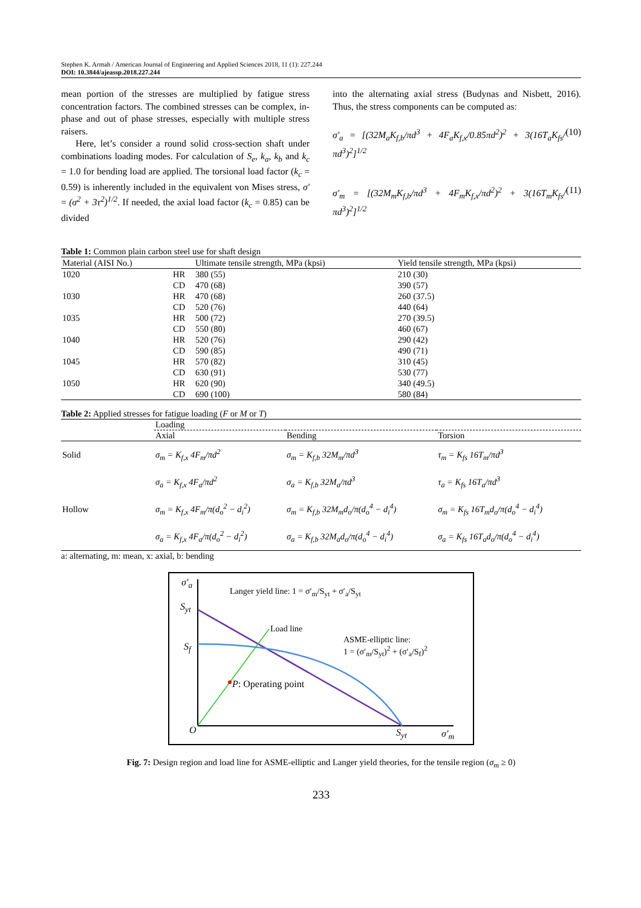Stephen K. Armah / American Journal of Engineering and Applied Sciences 2018, 11 (1): 227.244
DOI: 10.3844/ajeassp.2018.227.244
mean portion of the stresses are multiplied by fatigue stress concentration factors. The combined stresses can be complex, in-phase and out of phase stresses, especially with multiple stress raisers.
Here, let’s consider a round solid cross-section shaft under combinations loading modes. For calculation of S<sub>e</sub>, k<sub>a</sub>, k<sub>b</sub> and k<sub>c</sub> = 1.0 for bending load are applied. The torsional load factor (k<sub>c</sub> = 0.59) is inherently included in the equivalent von Mises stress, σ′ = (σ<sup>2</sup> + 3τ<sup>2</sup>)<sup>1/2</sup>. If needed, the axial load factor (k<sub>c</sub> = 0.85) can be divided
into the alternating axial stress (Budynas and Nisbett, 2016). Thus, the stress components can be computed as:
σ′<sub>a</sub> = [(32M<sub>a</sub>K<sub>f,b</sub>/πd<sup>3</sup> + 4F<sub>a</sub>K<sub>f,x</sub>/0.85πd<sup>2</sup>)<sup>2</sup> + 3(16T<sub>a</sub>K<sub>fs</sub>/πd<sup>3</sup>)<sup>2</sup>]<sup>1/2</sup> (10)
σ′<sub>m</sub> = [(32M<sub>m</sub>K<sub>f,b</sub>/πd<sup>3</sup> + 4F<sub>m</sub>K<sub>f,x</sub>/πd<sup>2</sup>)<sup>2</sup> + 3(16T<sub>m</sub>K<sub>fs</sub>/πd<sup>3</sup>)<sup>2</sup>]<sup>1/2</sup> (11)
Table 1: Common plain carbon steel use for shaft design
| Material (AISI No.) | | Ultimate tensile strength, MPa (kpsi) | Yield tensile strength, MPa (kpsi) |
| --- | --- | --- | --- |
| 1020 | HR | 380 (55) | 210 (30) |
| | CD | 470 (68) | 390 (57) |
| 1030 | HR | 470 (68) | 260 (37.5) |
| | CD | 520 (76) | 440 (64) |
| 1035 | HR | 500 (72) | 270 (39.5) |
| | CD | 550 (80) | 460 (67) |
| 1040 | HR | 520 (76) | 290 (42) |
| | CD | 590 (85) | 490 (71) |
| 1045 | HR | 570 (82) | 310 (45) |
| | CD | 630 (91) | 530 (77) |
| 1050 | HR | 620 (90) | 340 (49.5) |
| | CD | 690 (100) | 580 (84) |
Table 2: Applied stresses for fatigue loading (F or M or T)
| | Loading | | |
| --- | --- | --- | --- |
| | Axial | Bending | Torsion |
| Solid | σ<sub>m</sub> = K<sub>f,x</sub> 4F<sub>m</sub>/πd<sup>2</sup> | σ<sub>m</sub> = K<sub>f,b</sub> 32M<sub>m</sub>/πd<sup>3</sup> | τ<sub>m</sub> = K<sub>fs</sub> 16T<sub>m</sub>/πd<sup>3</sup> |
| | σ<sub>a</sub> = K<sub>f,x</sub> 4F<sub>a</sub>/πd<sup>2</sup> | σ<sub>a</sub> = K<sub>f,b</sub> 32M<sub>a</sub>/πd<sup>3</sup> | τ<sub>a</sub> = K<sub>fs</sub> 16T<sub>a</sub>/πd<sup>3</sup> |
| Hollow | σ<sub>m</sub> = K<sub>f,x</sub> 4F<sub>m</sub>/π(d<sub>o</sub><sup>2</sup> − d<sub>i</sub><sup>2</sup>) | σ<sub>m</sub> = K<sub>f,b</sub> 32M<sub>m</sub>d<sub>o</sub>/π(d<sub>o</sub><sup>4</sup> − d<sub>i</sub><sup>4</sup>) | σ<sub>m</sub> = K<sub>fs</sub> 16T<sub>m</sub>d<sub>o</sub>/π(d<sub>o</sub><sup>4</sup> − d<sub>i</sub><sup>4</sup>) |
| | σ<sub>a</sub> = K<sub>f,x</sub> 4F<sub>a</sub>/π(d<sub>o</sub><sup>2</sup> − d<sub>i</sub><sup>2</sup>) | σ<sub>a</sub> = K<sub>f,b</sub> 32M<sub>a</sub>d<sub>o</sub>/π(d<sub>o</sub><sup>4</sup> − d<sub>i</sub><sup>4</sup>) | σ<sub>a</sub> = K<sub>fs</sub> 16T<sub>a</sub>d<sub>o</sub>/π(d<sub>o</sub><sup>4</sup> − d<sub>i</sub><sup>4</sup>) |
a: alternating, m: mean, x: axial, b: bending
σ′<sub>a</sub>
S<sub>yt</sub>
S<sub>f</sub>
O
Langer yield line: 1 = σ′<sub>m</sub>/S<sub>yt</sub> + σ′<sub>a</sub>/S<sub>yt</sub>
Load line
ASME-elliptic line:
1 = (σ′<sub>m</sub>/S<sub>yt</sub>)<sup>2</sup> + (σ′<sub>a</sub>/S<sub>f</sub>)<sup>2</sup>
P: Operating point
S<sub>yt</sub> σ′<sub>m</sub>
Fig. 7: Design region and load line for ASME-elliptic and Langer yield theories, for the tensile region (σ<sub>m</sub> ≥ 0)
233